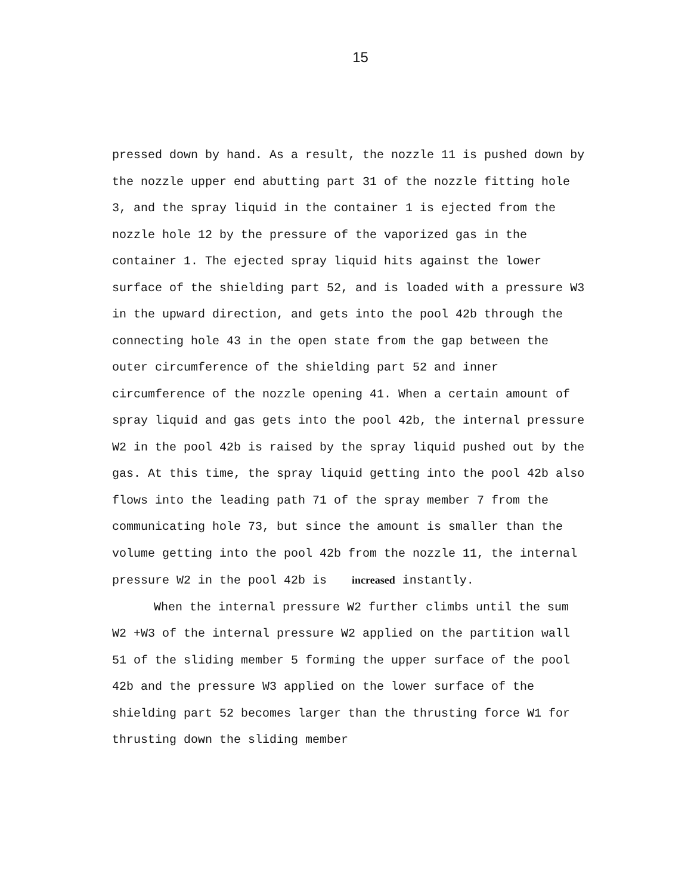15
pressed down by hand. As a result, the nozzle 11 is pushed down by the nozzle upper end abutting part 31 of the nozzle fitting hole 3, and the spray liquid in the container 1 is ejected from the nozzle hole 12 by the pressure of the vaporized gas in the container 1. The ejected spray liquid hits against the lower surface of the shielding part 52, and is loaded with a pressure W3 in the upward direction, and gets into the pool 42b through the connecting hole 43 in the open state from the gap between the outer circumference of the shielding part 52 and inner circumference of the nozzle opening 41. When a certain amount of spray liquid and gas gets into the pool 42b, the internal pressure W2 in the pool 42b is raised by the spray liquid pushed out by the gas. At this time, the spray liquid getting into the pool 42b also flows into the leading path 71 of the spray member 7 from the communicating hole 73, but since the amount is smaller than the volume getting into the pool 42b from the nozzle 11, the internal pressure W2 in the pool 42b is increased instantly.
When the internal pressure W2 further climbs until the sum W2 +W3 of the internal pressure W2 applied on the partition wall 51 of the sliding member 5 forming the upper surface of the pool 42b and the pressure W3 applied on the lower surface of the shielding part 52 becomes larger than the thrusting force W1 for thrusting down the sliding member